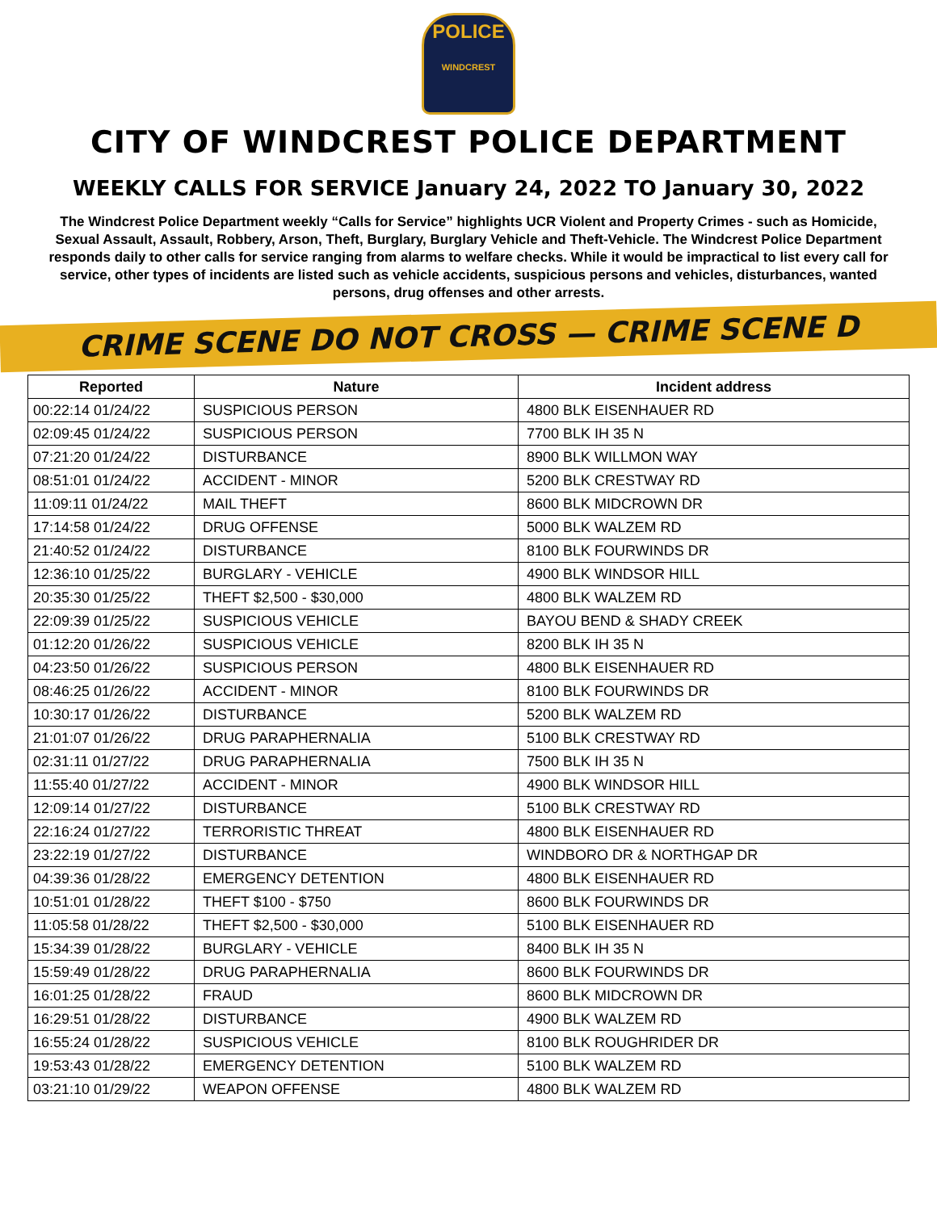POLICE
WINDCREST
CITY OF WINDCREST POLICE DEPARTMENT
WEEKLY CALLS FOR SERVICE January 24, 2022 TO January 30, 2022
The Windcrest Police Department weekly “Calls for Service” highlights UCR Violent and Property Crimes - such as Homicide, Sexual Assault, Assault, Robbery, Arson, Theft, Burglary, Burglary Vehicle and Theft-Vehicle. The Windcrest Police Department responds daily to other calls for service ranging from alarms to welfare checks. While it would be impractical to list every call for service, other types of incidents are listed such as vehicle accidents, suspicious persons and vehicles, disturbances, wanted persons, drug offenses and other arrests.
CRIME SCENE DO NOT CROSS — CRIME SCENE D
| Reported | Nature | Incident address |
| --- | --- | --- |
| 00:22:14 01/24/22 | SUSPICIOUS PERSON | 4800 BLK EISENHAUER RD |
| 02:09:45 01/24/22 | SUSPICIOUS PERSON | 7700 BLK IH 35 N |
| 07:21:20 01/24/22 | DISTURBANCE | 8900 BLK WILLMON WAY |
| 08:51:01 01/24/22 | ACCIDENT - MINOR | 5200 BLK CRESTWAY RD |
| 11:09:11 01/24/22 | MAIL THEFT | 8600 BLK MIDCROWN DR |
| 17:14:58 01/24/22 | DRUG OFFENSE | 5000 BLK WALZEM RD |
| 21:40:52 01/24/22 | DISTURBANCE | 8100 BLK FOURWINDS DR |
| 12:36:10 01/25/22 | BURGLARY - VEHICLE | 4900 BLK WINDSOR HILL |
| 20:35:30 01/25/22 | THEFT $2,500 - $30,000 | 4800 BLK WALZEM RD |
| 22:09:39 01/25/22 | SUSPICIOUS VEHICLE | BAYOU BEND & SHADY CREEK |
| 01:12:20 01/26/22 | SUSPICIOUS VEHICLE | 8200 BLK IH 35 N |
| 04:23:50 01/26/22 | SUSPICIOUS PERSON | 4800 BLK EISENHAUER RD |
| 08:46:25 01/26/22 | ACCIDENT - MINOR | 8100 BLK FOURWINDS DR |
| 10:30:17 01/26/22 | DISTURBANCE | 5200 BLK WALZEM RD |
| 21:01:07 01/26/22 | DRUG PARAPHERNALIA | 5100 BLK CRESTWAY RD |
| 02:31:11 01/27/22 | DRUG PARAPHERNALIA | 7500 BLK IH 35 N |
| 11:55:40 01/27/22 | ACCIDENT - MINOR | 4900 BLK WINDSOR HILL |
| 12:09:14 01/27/22 | DISTURBANCE | 5100 BLK CRESTWAY RD |
| 22:16:24 01/27/22 | TERRORISTIC THREAT | 4800 BLK EISENHAUER RD |
| 23:22:19 01/27/22 | DISTURBANCE | WINDBORO DR & NORTHGAP DR |
| 04:39:36 01/28/22 | EMERGENCY DETENTION | 4800 BLK EISENHAUER RD |
| 10:51:01 01/28/22 | THEFT $100 - $750 | 8600 BLK FOURWINDS DR |
| 11:05:58 01/28/22 | THEFT $2,500 - $30,000 | 5100 BLK EISENHAUER RD |
| 15:34:39 01/28/22 | BURGLARY - VEHICLE | 8400 BLK IH 35 N |
| 15:59:49 01/28/22 | DRUG PARAPHERNALIA | 8600 BLK FOURWINDS DR |
| 16:01:25 01/28/22 | FRAUD | 8600 BLK MIDCROWN DR |
| 16:29:51 01/28/22 | DISTURBANCE | 4900 BLK WALZEM RD |
| 16:55:24 01/28/22 | SUSPICIOUS VEHICLE | 8100 BLK ROUGHRIDER DR |
| 19:53:43 01/28/22 | EMERGENCY DETENTION | 5100 BLK WALZEM RD |
| 03:21:10 01/29/22 | WEAPON OFFENSE | 4800 BLK WALZEM RD |